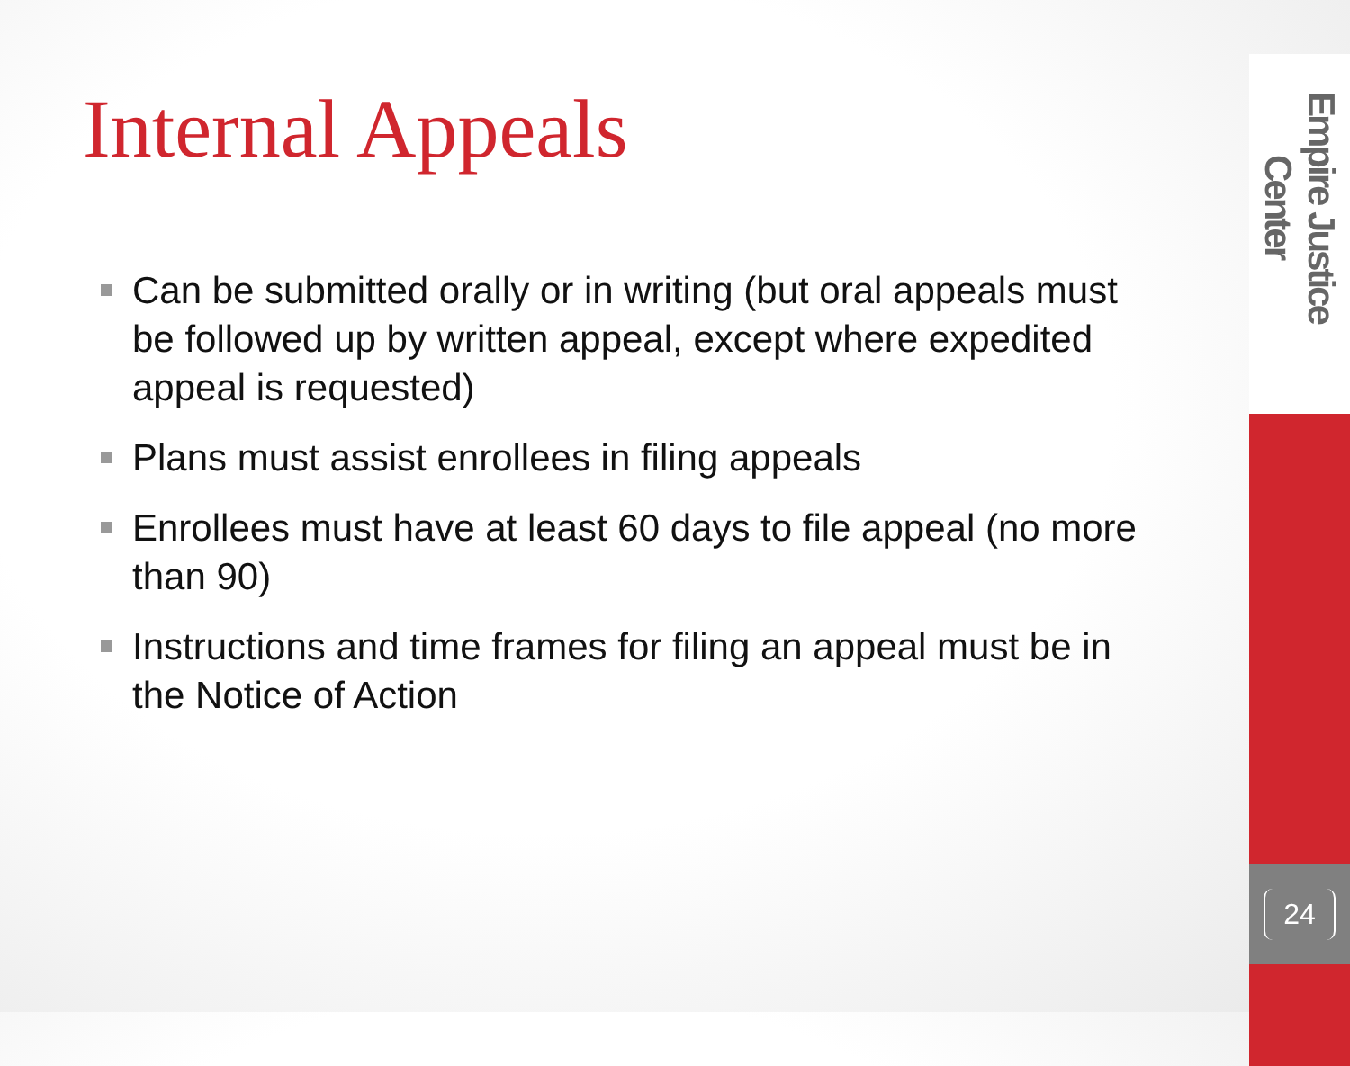Internal Appeals
Can be submitted orally or in writing (but oral appeals must be followed up by written appeal, except where expedited appeal is requested)
Plans must assist enrollees in filing appeals
Enrollees must have at least 60 days to file appeal (no more than 90)
Instructions and time frames for filing an appeal must be in the Notice of Action
Empire Justice Center
24